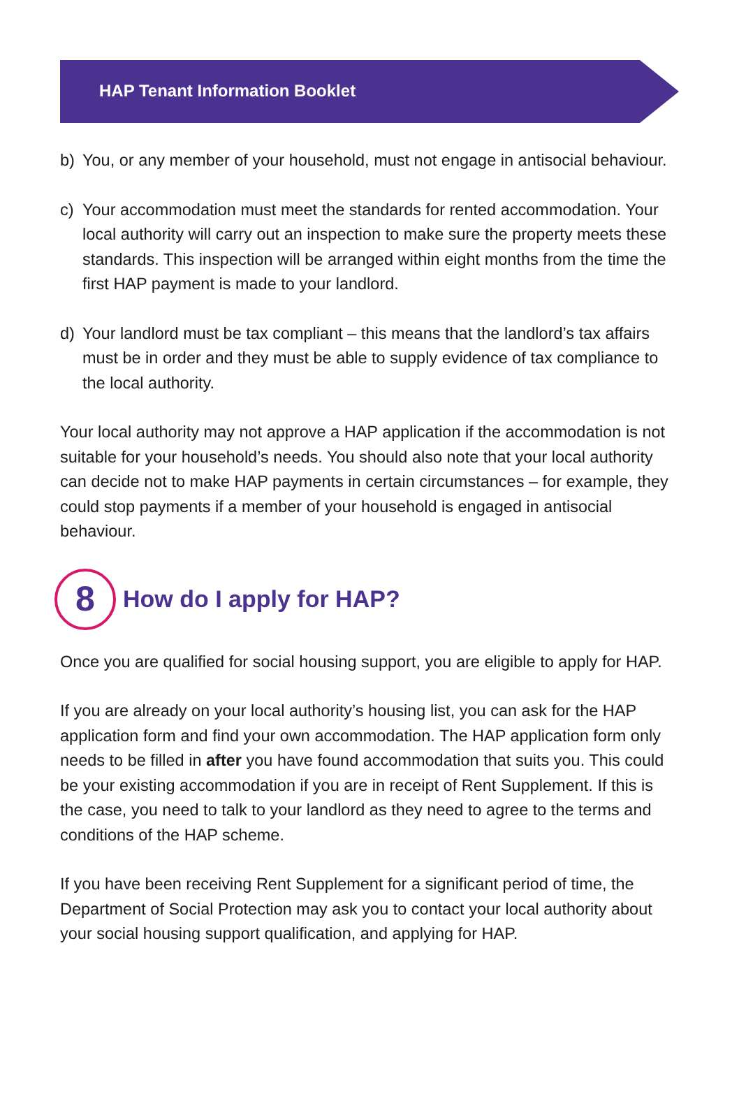HAP Tenant Information Booklet
b) You, or any member of your household, must not engage in antisocial behaviour.
c) Your accommodation must meet the standards for rented accommodation. Your local authority will carry out an inspection to make sure the property meets these standards. This inspection will be arranged within eight months from the time the first HAP payment is made to your landlord.
d) Your landlord must be tax compliant – this means that the landlord’s tax affairs must be in order and they must be able to supply evidence of tax compliance to the local authority.
Your local authority may not approve a HAP application if the accommodation is not suitable for your household’s needs. You should also note that your local authority can decide not to make HAP payments in certain circumstances – for example, they could stop payments if a member of your household is engaged in antisocial behaviour.
8 How do I apply for HAP?
Once you are qualified for social housing support, you are eligible to apply for HAP.
If you are already on your local authority’s housing list, you can ask for the HAP application form and find your own accommodation. The HAP application form only needs to be filled in after you have found accommodation that suits you. This could be your existing accommodation if you are in receipt of Rent Supplement. If this is the case, you need to talk to your landlord as they need to agree to the terms and conditions of the HAP scheme.
If you have been receiving Rent Supplement for a significant period of time, the Department of Social Protection may ask you to contact your local authority about your social housing support qualification, and applying for HAP.